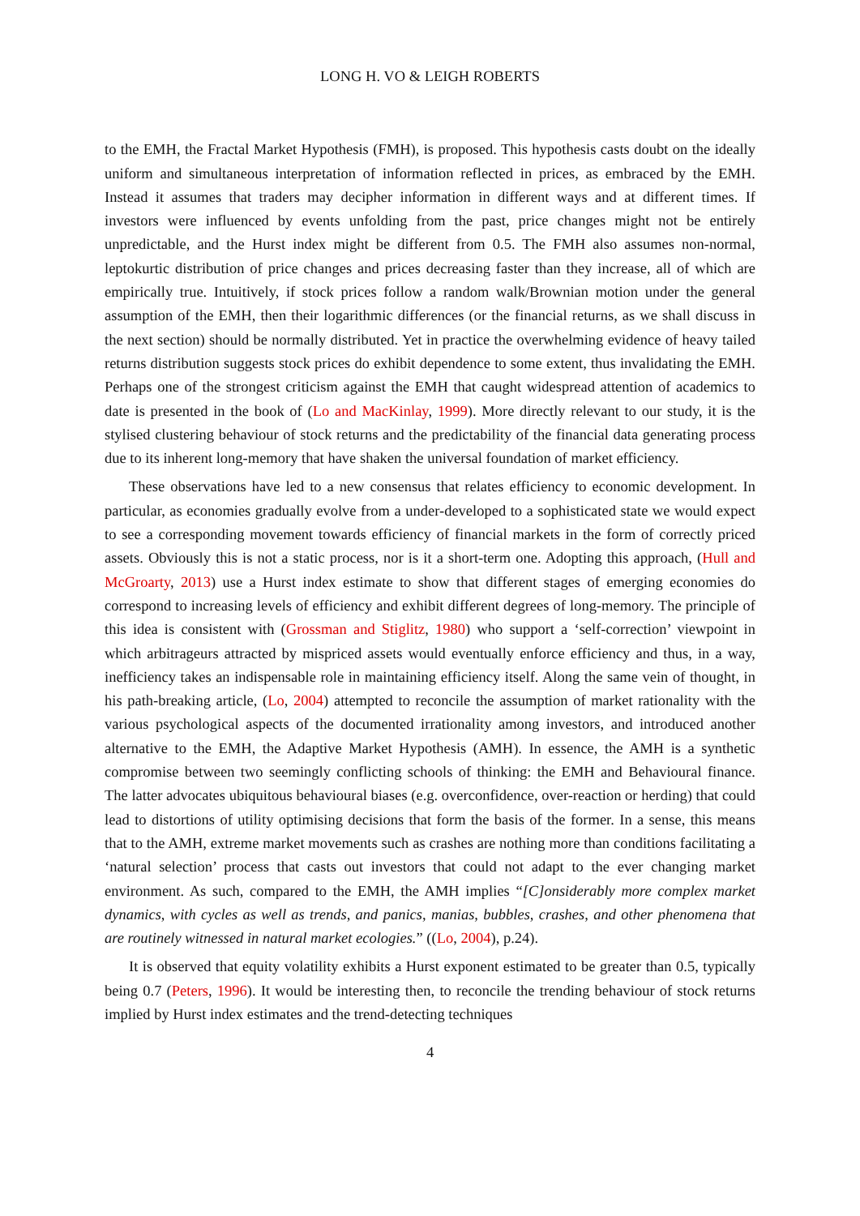LONG H. VO & LEIGH ROBERTS
to the EMH, the Fractal Market Hypothesis (FMH), is proposed. This hypothesis casts doubt on the ideally uniform and simultaneous interpretation of information reflected in prices, as embraced by the EMH. Instead it assumes that traders may decipher information in different ways and at different times. If investors were influenced by events unfolding from the past, price changes might not be entirely unpredictable, and the Hurst index might be different from 0.5. The FMH also assumes non-normal, leptokurtic distribution of price changes and prices decreasing faster than they increase, all of which are empirically true. Intuitively, if stock prices follow a random walk/Brownian motion under the general assumption of the EMH, then their logarithmic differences (or the financial returns, as we shall discuss in the next section) should be normally distributed. Yet in practice the overwhelming evidence of heavy tailed returns distribution suggests stock prices do exhibit dependence to some extent, thus invalidating the EMH. Perhaps one of the strongest criticism against the EMH that caught widespread attention of academics to date is presented in the book of (Lo and MacKinlay, 1999). More directly relevant to our study, it is the stylised clustering behaviour of stock returns and the predictability of the financial data generating process due to its inherent long-memory that have shaken the universal foundation of market efficiency.
These observations have led to a new consensus that relates efficiency to economic development. In particular, as economies gradually evolve from a under-developed to a sophisticated state we would expect to see a corresponding movement towards efficiency of financial markets in the form of correctly priced assets. Obviously this is not a static process, nor is it a short-term one. Adopting this approach, (Hull and McGroarty, 2013) use a Hurst index estimate to show that different stages of emerging economies do correspond to increasing levels of efficiency and exhibit different degrees of long-memory. The principle of this idea is consistent with (Grossman and Stiglitz, 1980) who support a ‘self-correction’ viewpoint in which arbitrageurs attracted by mispriced assets would eventually enforce efficiency and thus, in a way, inefficiency takes an indispensable role in maintaining efficiency itself. Along the same vein of thought, in his path-breaking article, (Lo, 2004) attempted to reconcile the assumption of market rationality with the various psychological aspects of the documented irrationality among investors, and introduced another alternative to the EMH, the Adaptive Market Hypothesis (AMH). In essence, the AMH is a synthetic compromise between two seemingly conflicting schools of thinking: the EMH and Behavioural finance. The latter advocates ubiquitous behavioural biases (e.g. overconfidence, over-reaction or herding) that could lead to distortions of utility optimising decisions that form the basis of the former. In a sense, this means that to the AMH, extreme market movements such as crashes are nothing more than conditions facilitating a ‘natural selection’ process that casts out investors that could not adapt to the ever changing market environment. As such, compared to the EMH, the AMH implies “[C]onsiderably more complex market dynamics, with cycles as well as trends, and panics, manias, bubbles, crashes, and other phenomena that are routinely witnessed in natural market ecologies.” ((Lo, 2004), p.24).
It is observed that equity volatility exhibits a Hurst exponent estimated to be greater than 0.5, typically being 0.7 (Peters, 1996). It would be interesting then, to reconcile the trending behaviour of stock returns implied by Hurst index estimates and the trend-detecting techniques
4